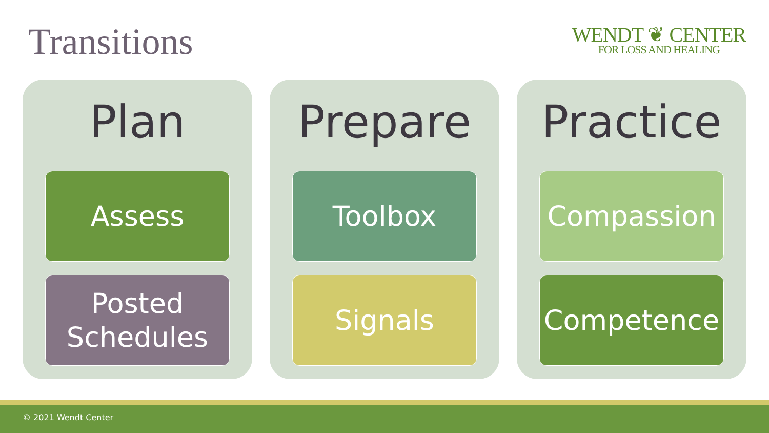Transitions
WENDT ❦ CENTER
FOR LOSS AND HEALING
Plan
Assess
Posted
Schedules
Prepare
Toolbox
Signals
Practice
Compassion
Competence
© 2021 Wendt Center